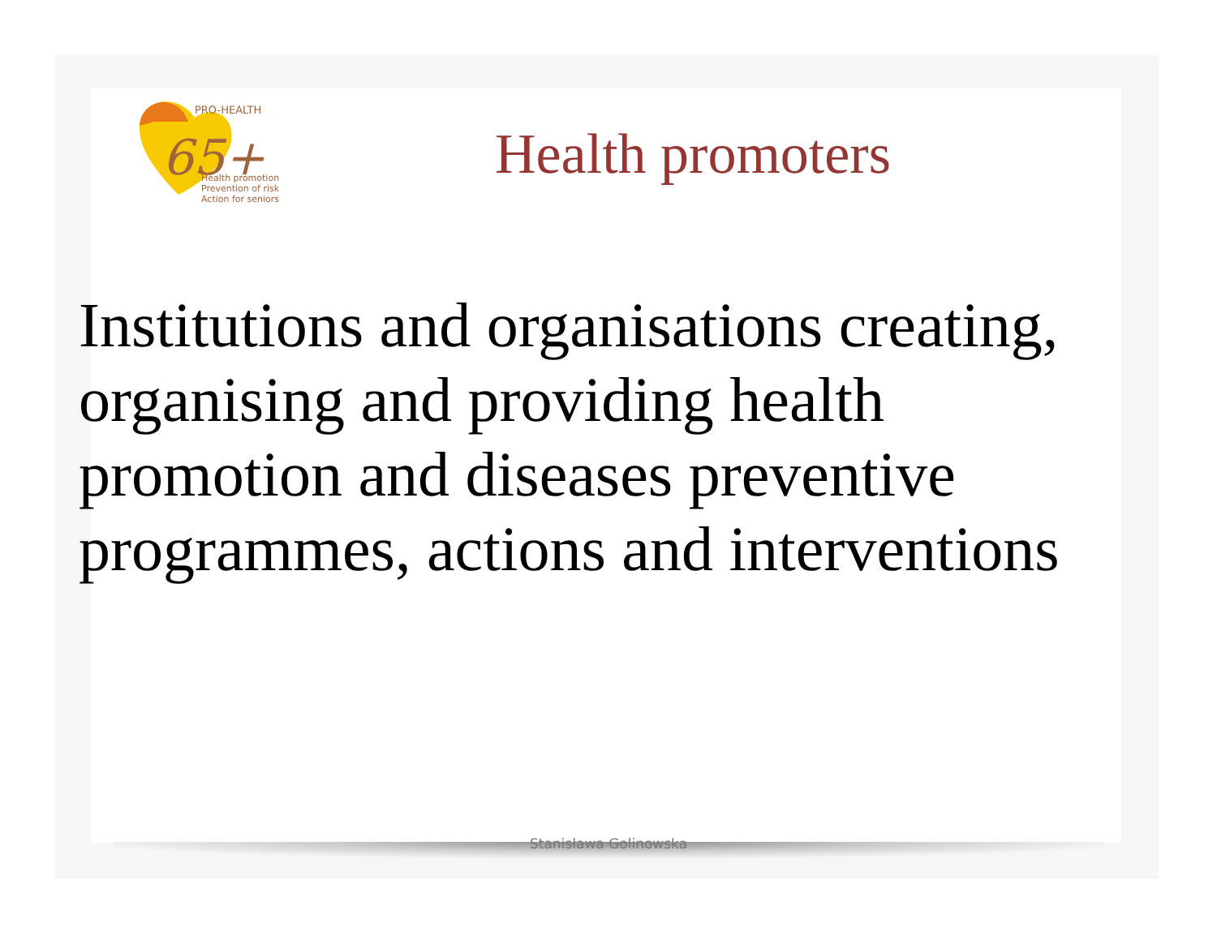65+
PRO-HEALTH
Health promotion
Prevention of risk
Action for seniors
Health promoters
Institutions and organisations creating, organising and providing health promotion and diseases preventive programmes, actions and interventions
Stanisława Golinowska